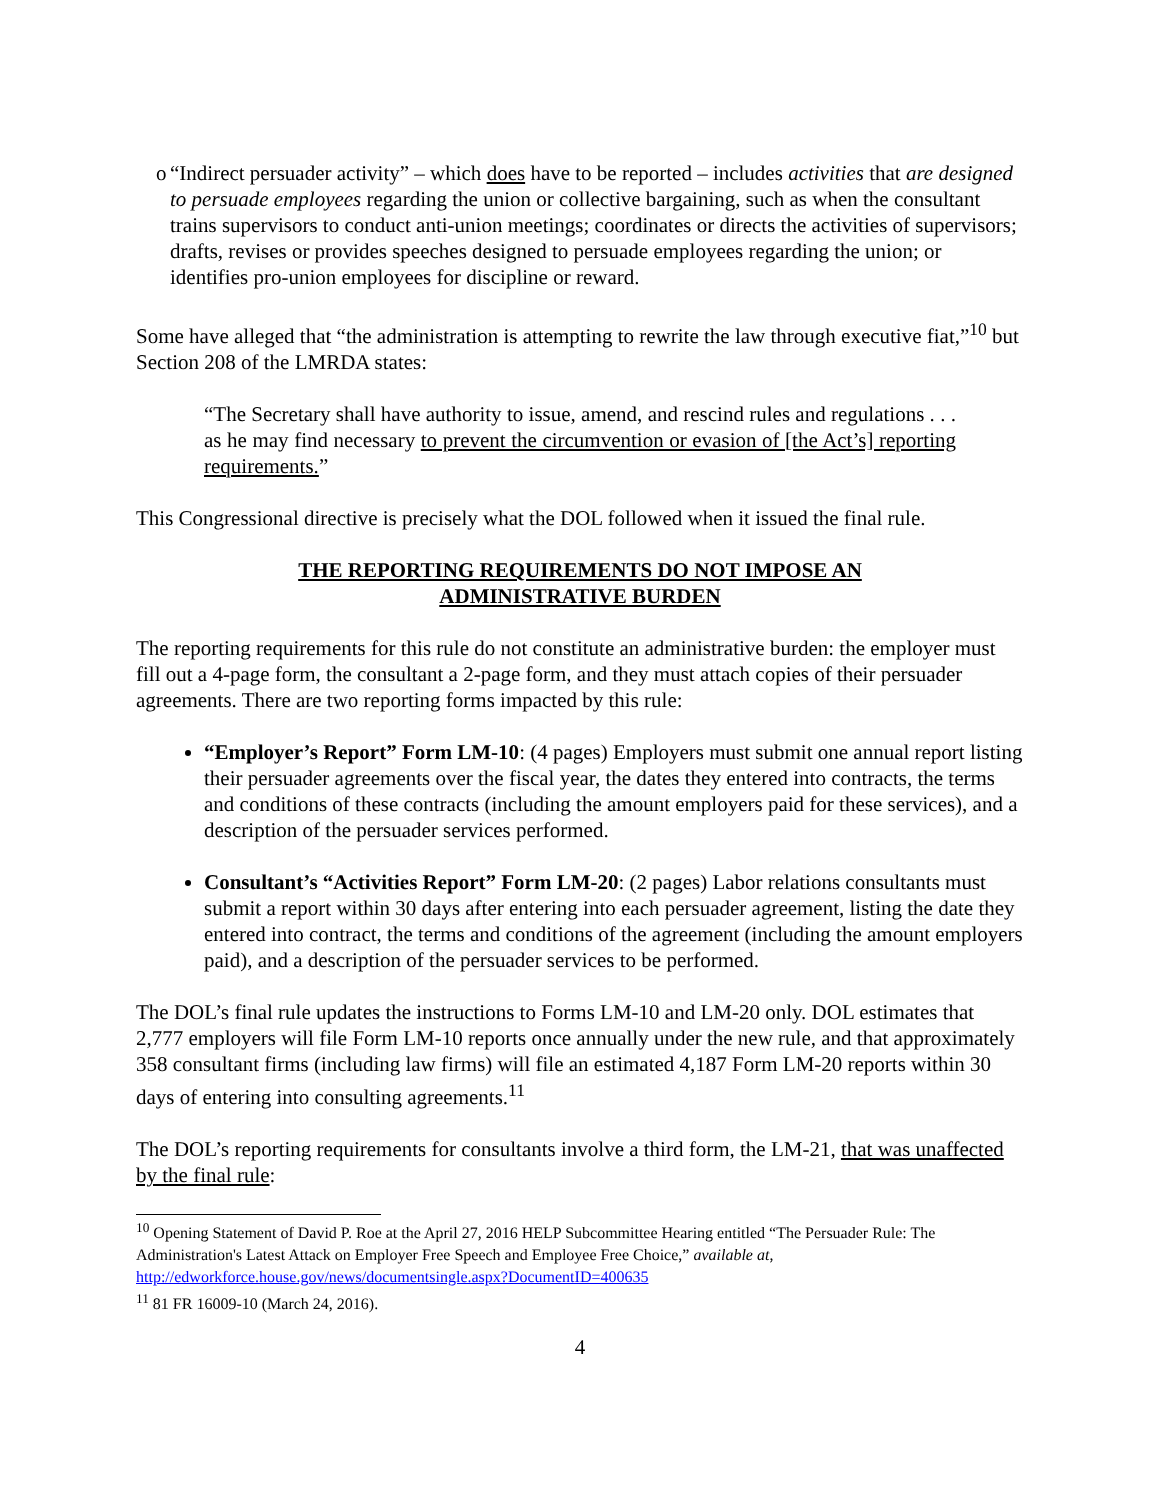o “Indirect persuader activity” – which does have to be reported – includes activities that are designed to persuade employees regarding the union or collective bargaining, such as when the consultant trains supervisors to conduct anti-union meetings; coordinates or directs the activities of supervisors; drafts, revises or provides speeches designed to persuade employees regarding the union; or identifies pro-union employees for discipline or reward.
Some have alleged that “the administration is attempting to rewrite the law through executive fiat,”<sup>10</sup> but Section 208 of the LMRDA states:
“The Secretary shall have authority to issue, amend, and rescind rules and regulations . . . as he may find necessary to prevent the circumvention or evasion of [the Act’s] reporting requirements.”
This Congressional directive is precisely what the DOL followed when it issued the final rule.
THE REPORTING REQUIREMENTS DO NOT IMPOSE AN
ADMINISTRATIVE BURDEN
The reporting requirements for this rule do not constitute an administrative burden: the employer must fill out a 4-page form, the consultant a 2-page form, and they must attach copies of their persuader agreements. There are two reporting forms impacted by this rule:
“Employer’s Report” Form LM-10: (4 pages) Employers must submit one annual report listing their persuader agreements over the fiscal year, the dates they entered into contracts, the terms and conditions of these contracts (including the amount employers paid for these services), and a description of the persuader services performed.
Consultant’s “Activities Report” Form LM-20: (2 pages) Labor relations consultants must submit a report within 30 days after entering into each persuader agreement, listing the date they entered into contract, the terms and conditions of the agreement (including the amount employers paid), and a description of the persuader services to be performed.
The DOL’s final rule updates the instructions to Forms LM-10 and LM-20 only. DOL estimates that 2,777 employers will file Form LM-10 reports once annually under the new rule, and that approximately 358 consultant firms (including law firms) will file an estimated 4,187 Form LM-20 reports within 30 days of entering into consulting agreements.<sup>11</sup>
The DOL’s reporting requirements for consultants involve a third form, the LM-21, that was unaffected by the final rule:
<sup>10</sup> Opening Statement of David P. Roe at the April 27, 2016 HELP Subcommittee Hearing entitled “The Persuader Rule: The Administration's Latest Attack on Employer Free Speech and Employee Free Choice,” available at, http://edworkforce.house.gov/news/documentsingle.aspx?DocumentID=400635
<sup>11</sup> 81 FR 16009-10 (March 24, 2016).
4